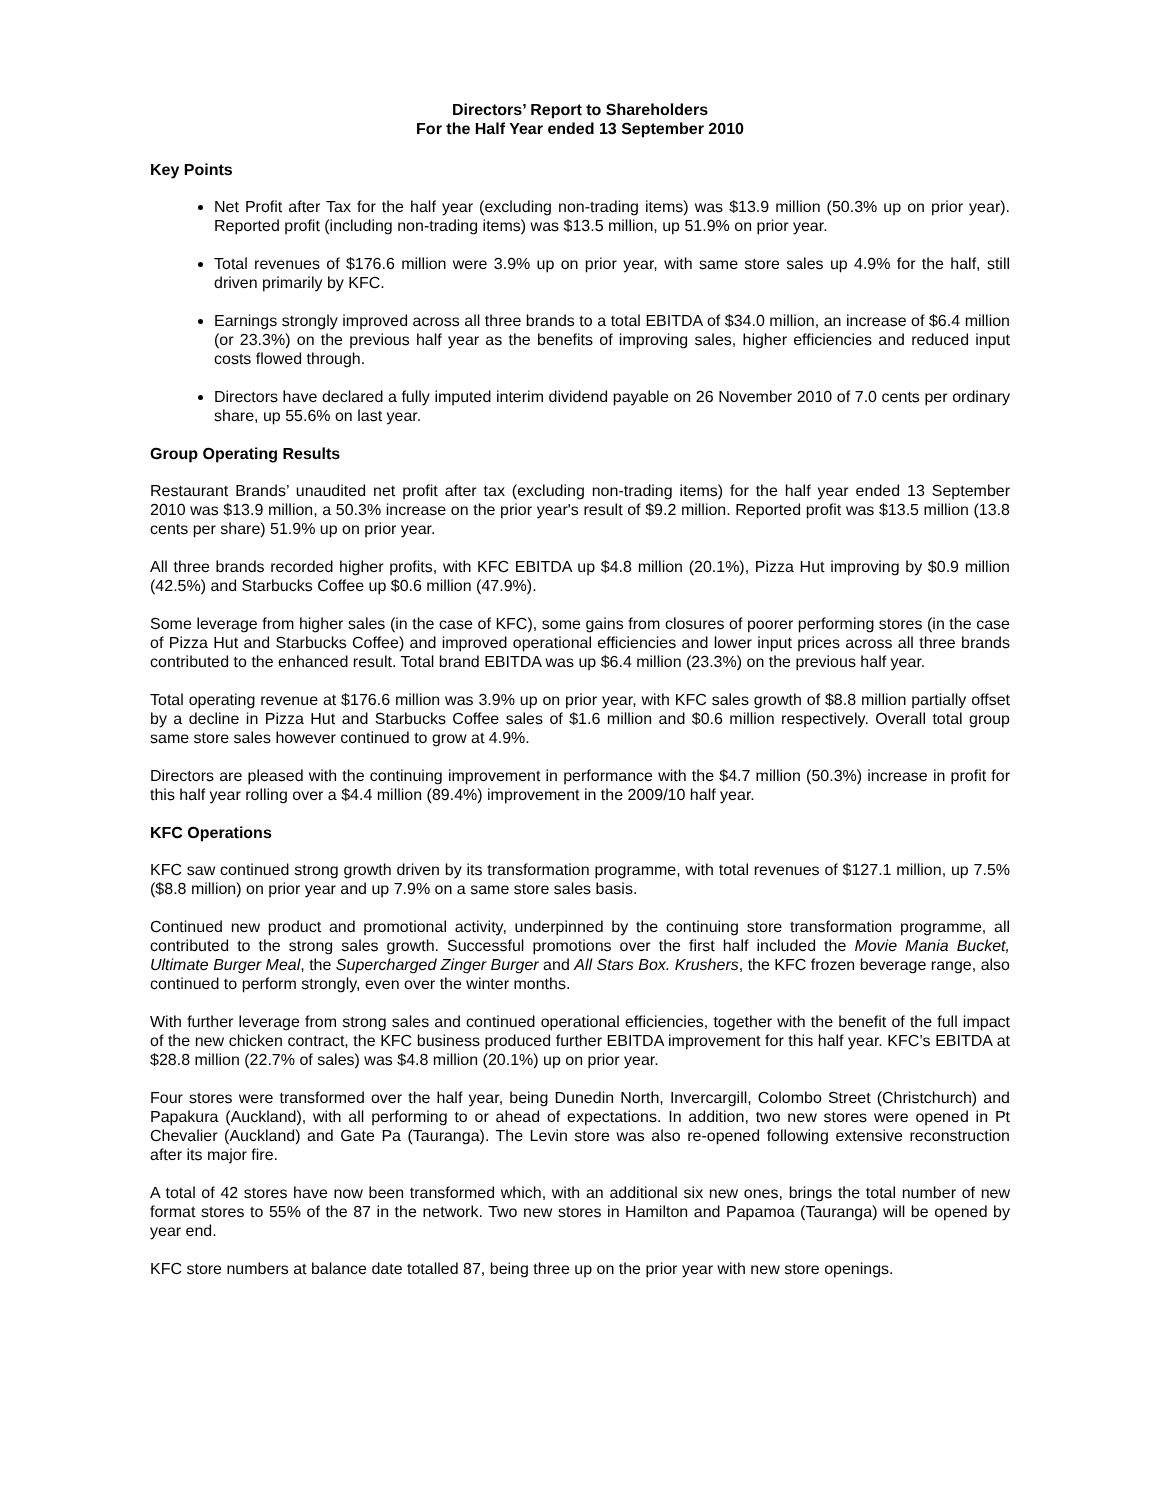Directors’ Report to Shareholders
For the Half Year ended 13 September 2010
Key Points
Net Profit after Tax for the half year (excluding non-trading items) was $13.9 million (50.3% up on prior year). Reported profit (including non-trading items) was $13.5 million, up 51.9% on prior year.
Total revenues of $176.6 million were 3.9% up on prior year, with same store sales up 4.9% for the half, still driven primarily by KFC.
Earnings strongly improved across all three brands to a total EBITDA of $34.0 million, an increase of $6.4 million (or 23.3%) on the previous half year as the benefits of improving sales, higher efficiencies and reduced input costs flowed through.
Directors have declared a fully imputed interim dividend payable on 26 November 2010 of 7.0 cents per ordinary share, up 55.6% on last year.
Group Operating Results
Restaurant Brands’ unaudited net profit after tax (excluding non-trading items) for the half year ended 13 September 2010 was $13.9 million, a 50.3% increase on the prior year's result of $9.2 million. Reported profit was $13.5 million (13.8 cents per share) 51.9% up on prior year.
All three brands recorded higher profits, with KFC EBITDA up $4.8 million (20.1%), Pizza Hut improving by $0.9 million (42.5%) and Starbucks Coffee up $0.6 million (47.9%).
Some leverage from higher sales (in the case of KFC), some gains from closures of poorer performing stores (in the case of Pizza Hut and Starbucks Coffee) and improved operational efficiencies and lower input prices across all three brands contributed to the enhanced result. Total brand EBITDA was up $6.4 million (23.3%) on the previous half year.
Total operating revenue at $176.6 million was 3.9% up on prior year, with KFC sales growth of $8.8 million partially offset by a decline in Pizza Hut and Starbucks Coffee sales of $1.6 million and $0.6 million respectively. Overall total group same store sales however continued to grow at 4.9%.
Directors are pleased with the continuing improvement in performance with the $4.7 million (50.3%) increase in profit for this half year rolling over a $4.4 million (89.4%) improvement in the 2009/10 half year.
KFC Operations
KFC saw continued strong growth driven by its transformation programme, with total revenues of $127.1 million, up 7.5% ($8.8 million) on prior year and up 7.9% on a same store sales basis.
Continued new product and promotional activity, underpinned by the continuing store transformation programme, all contributed to the strong sales growth. Successful promotions over the first half included the Movie Mania Bucket, Ultimate Burger Meal, the Supercharged Zinger Burger and All Stars Box. Krushers, the KFC frozen beverage range, also continued to perform strongly, even over the winter months.
With further leverage from strong sales and continued operational efficiencies, together with the benefit of the full impact of the new chicken contract, the KFC business produced further EBITDA improvement for this half year. KFC’s EBITDA at $28.8 million (22.7% of sales) was $4.8 million (20.1%) up on prior year.
Four stores were transformed over the half year, being Dunedin North, Invercargill, Colombo Street (Christchurch) and Papakura (Auckland), with all performing to or ahead of expectations. In addition, two new stores were opened in Pt Chevalier (Auckland) and Gate Pa (Tauranga). The Levin store was also re-opened following extensive reconstruction after its major fire.
A total of 42 stores have now been transformed which, with an additional six new ones, brings the total number of new format stores to 55% of the 87 in the network. Two new stores in Hamilton and Papamoa (Tauranga) will be opened by year end.
KFC store numbers at balance date totalled 87, being three up on the prior year with new store openings.